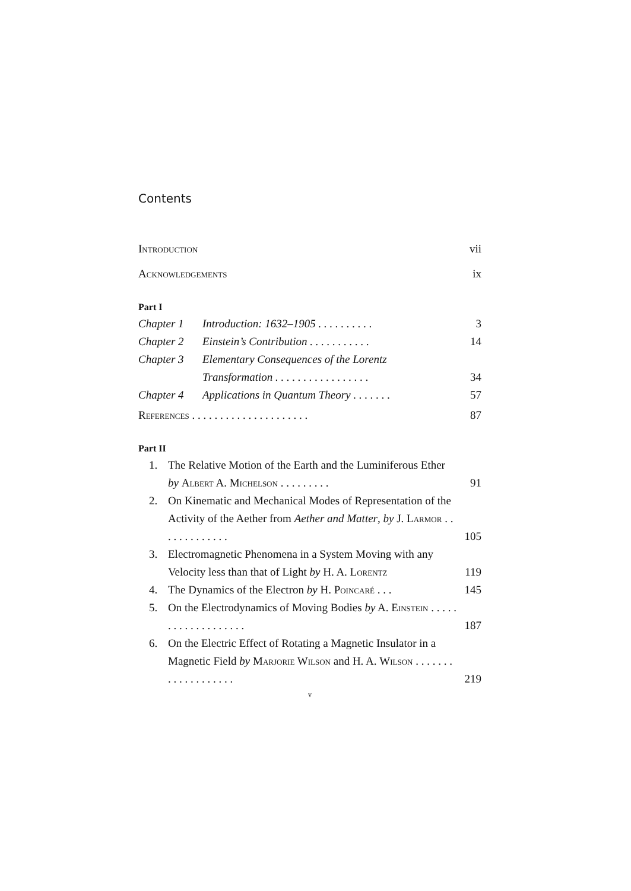Contents
Introduction vii
Acknowledgements ix
Part I
Chapter 1 Introduction: 1632–1905 . . . . . . . . . . 3
Chapter 2 Einstein’s Contribution . . . . . . . . . . . 14
Chapter 3 Elementary Consequences of the Lorentz Transformation . . . . . . . . . . . . . . . . . 34
Chapter 4 Applications in Quantum Theory . . . . . . . 57
References . . . . . . . . . . . . . . . . . . . . . 87
Part II
1. The Relative Motion of the Earth and the Luminiferous Ether by Albert A. Michelson . . . . . . . . . 91
2. On Kinematic and Mechanical Modes of Representation of the Activity of the Aether from Aether and Matter, by J. Larmor . . . . . . . . . . . . . 105
3. Electromagnetic Phenomena in a System Moving with any Velocity less than that of Light by H. A. Lorentz 119
4. The Dynamics of the Electron by H. Poincaré . . . 145
5. On the Electrodynamics of Moving Bodies by A. Einstein . . . . . . . . . . . . . . . . . . . 187
6. On the Electric Effect of Rotating a Magnetic Insulator in a Magnetic Field by Marjorie Wilson and H. A. Wilson . . . . . . . . . . . . . . . . . . . 219
v